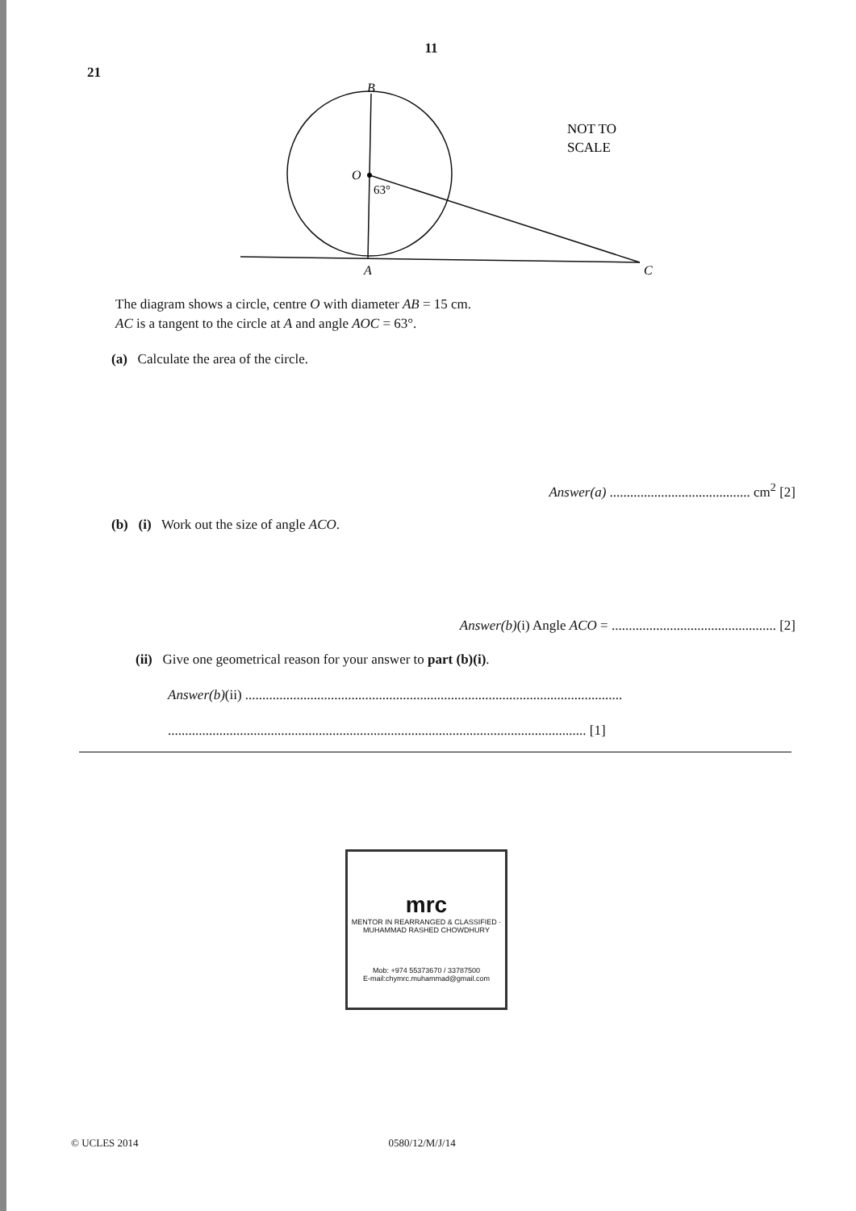11
21
B
O
63°
A
C
NOT TO
SCALE
The diagram shows a circle, centre O with diameter AB = 15 cm.
AC is a tangent to the circle at A and angle AOC = 63°.
(a) Calculate the area of the circle.
Answer(a) ......................................... cm<sup>2</sup> [2]
(b) (i) Work out the size of angle ACO.
Answer(b)(i) Angle ACO = ................................................ [2]
(ii) Give one geometrical reason for your answer to part (b)(i).
Answer(b)(ii) ..............................................................................................................
.......................................................................................................................... [1]
mrc
MENTOR IN REARRANGED & CLASSIFIED · MUHAMMAD RASHED CHOWDHURY
Mob: +974 55373670 / 33787500
E-mail:chymrc.muhammad@gmail.com
© UCLES 2014 0580/12/M/J/14